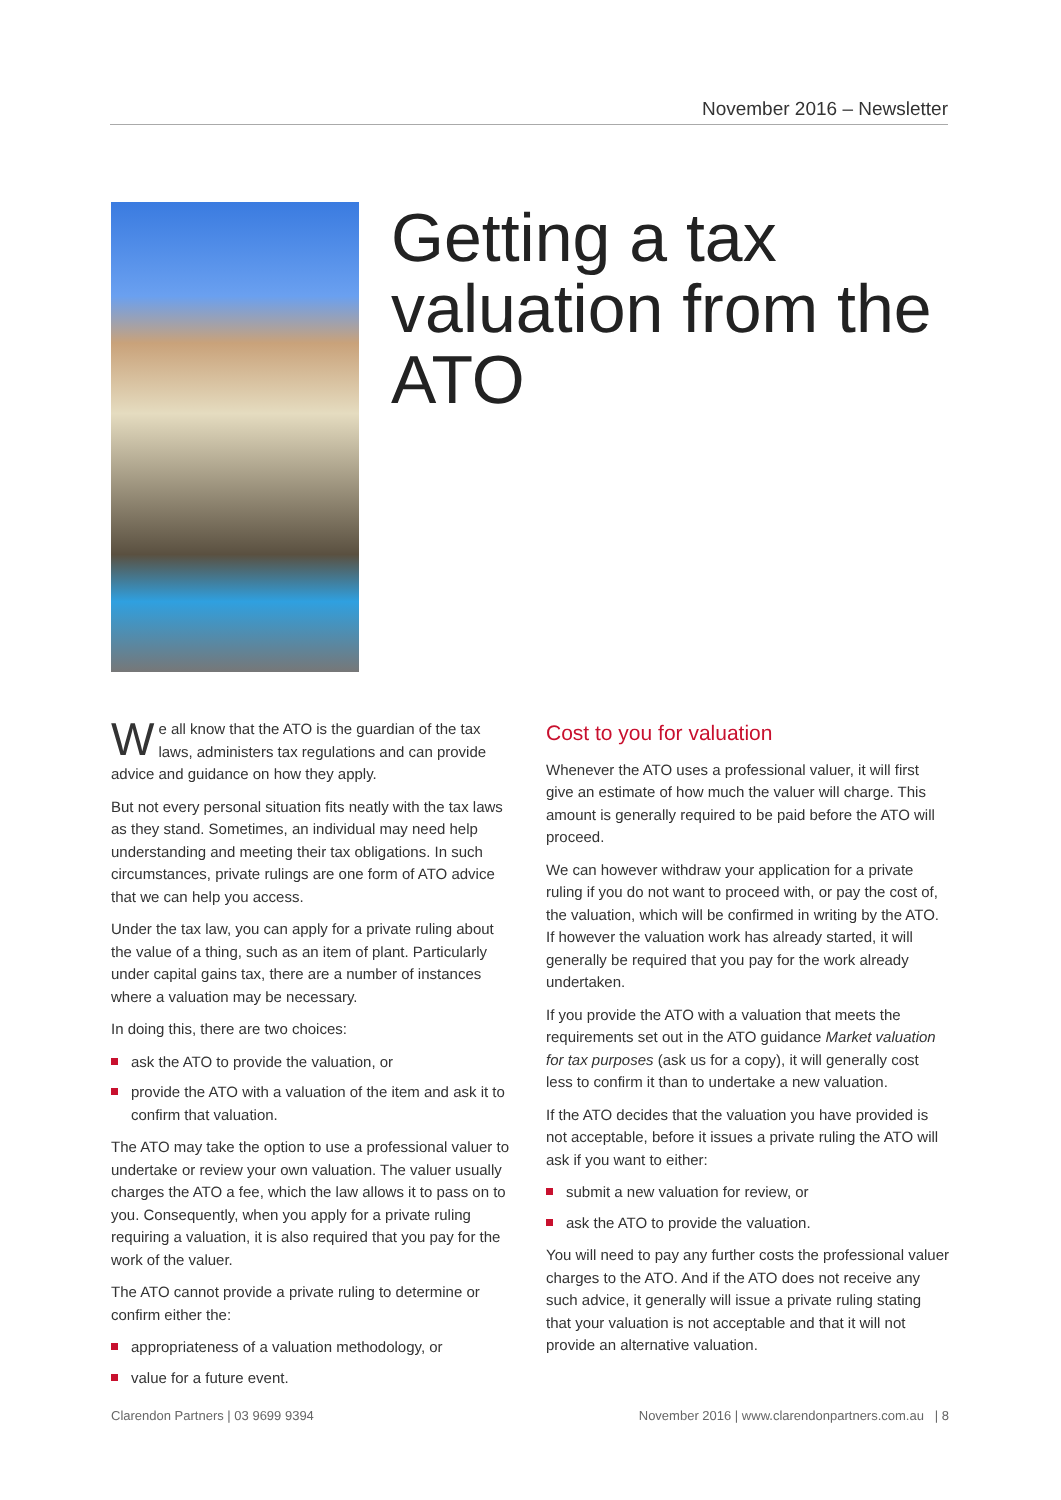November 2016 – Newsletter
Getting a tax valuation from the ATO
We all know that the ATO is the guardian of the tax laws, administers tax regulations and can provide advice and guidance on how they apply.
But not every personal situation fits neatly with the tax laws as they stand. Sometimes, an individual may need help understanding and meeting their tax obligations. In such circumstances, private rulings are one form of ATO advice that we can help you access.
Under the tax law, you can apply for a private ruling about the value of a thing, such as an item of plant. Particularly under capital gains tax, there are a number of instances where a valuation may be necessary.
In doing this, there are two choices:
ask the ATO to provide the valuation, or
provide the ATO with a valuation of the item and ask it to confirm that valuation.
The ATO may take the option to use a professional valuer to undertake or review your own valuation. The valuer usually charges the ATO a fee, which the law allows it to pass on to you. Consequently, when you apply for a private ruling requiring a valuation, it is also required that you pay for the work of the valuer.
The ATO cannot provide a private ruling to determine or confirm either the:
appropriateness of a valuation methodology, or
value for a future event.
Cost to you for valuation
Whenever the ATO uses a professional valuer, it will first give an estimate of how much the valuer will charge. This amount is generally required to be paid before the ATO will proceed.
We can however withdraw your application for a private ruling if you do not want to proceed with, or pay the cost of, the valuation, which will be confirmed in writing by the ATO. If however the valuation work has already started, it will generally be required that you pay for the work already undertaken.
If you provide the ATO with a valuation that meets the requirements set out in the ATO guidance Market valuation for tax purposes (ask us for a copy), it will generally cost less to confirm it than to undertake a new valuation.
If the ATO decides that the valuation you have provided is not acceptable, before it issues a private ruling the ATO will ask if you want to either:
submit a new valuation for review, or
ask the ATO to provide the valuation.
You will need to pay any further costs the professional valuer charges to the ATO. And if the ATO does not receive any such advice, it generally will issue a private ruling stating that your valuation is not acceptable and that it will not provide an alternative valuation.
Clarendon Partners | 03 9699 9394 November 2016 | www.clarendonpartners.com.au | 8